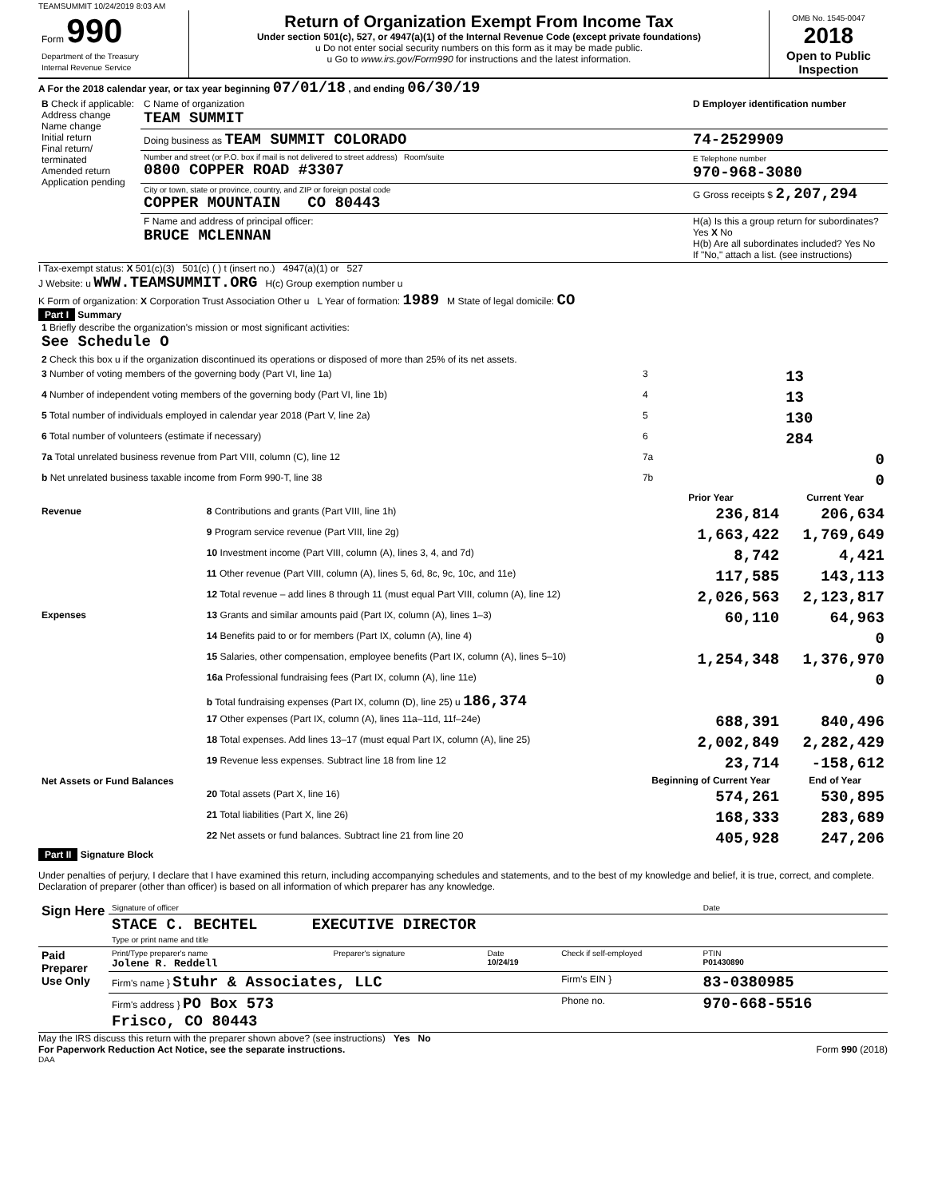TEAMSUMMIT 10/24/2019 8:03 AM
| Form 990 Department of the Treasury Internal Revenue Service | Return of Organization Exempt From Income Tax Under section 501(c), 527, or 4947(a)(1) of the Internal Revenue Code (except private foundations) u Do not enter social security numbers on this form as it may be made public. u Go to www.irs.gov/Form990 for instructions and the latest information. | OMB No. 1545-0047 2018 Open to Public Inspection |
A For the 2018 calendar year, or tax year beginning 07/01/18 , and ending 06/30/19
| B Check if applicable: Address change Name change Initial return Final return/ terminated Amended return Application pending | C Name of organization TEAM SUMMIT | D Employer identification number |
| | Doing business as TEAM SUMMIT COLORADO | 74-2529909 |
| | Number and street (or P.O. box if mail is not delivered to street address) Room/suite 0800 COPPER ROAD #3307 | E Telephone number 970-968-3080 |
| | City or town, state or province, country, and ZIP or foreign postal code COPPER MOUNTAIN CO 80443 | G Gross receipts $ 2,207,294 |
| | F Name and address of principal officer: BRUCE MCLENNAN | H(a) Is this a group return for subordinates? Yes X No H(b) Are all subordinates included? Yes No If "No," attach a list. (see instructions) |
I Tax-exempt status: X 501(c)(3) 501(c) ( ) t (insert no.) 4947(a)(1) or 527
J Website: u WWW.TEAMSUMMIT.ORG H(c) Group exemption number u
K Form of organization: X Corporation Trust Association Other u L Year of formation: 1989 M State of legal domicile: CO
Part I Summary
| 1 Briefly describe the organization's mission or most significant activities: See Schedule O | | | |
| 2 Check this box u if the organization discontinued its operations or disposed of more than 25% of its net assets. | | | |
| 3 Number of voting members of the governing body (Part VI, line 1a) | | 3 | 13 |
| 4 Number of independent voting members of the governing body (Part VI, line 1b) | | 4 | 13 |
| 5 Total number of individuals employed in calendar year 2018 (Part V, line 2a) | | 5 | 130 |
| 6 Total number of volunteers (estimate if necessary) | | 6 | 284 |
| 7a Total unrelated business revenue from Part VIII, column (C), line 12 | | 7a | 0 |
| b Net unrelated business taxable income from Form 990-T, line 38 | | 7b | 0 |
| | | Prior Year | Current Year |
| Revenue | 8 Contributions and grants (Part VIII, line 1h) | 236,814 | 206,634 |
| | 9 Program service revenue (Part VIII, line 2g) | 1,663,422 | 1,769,649 |
| | 10 Investment income (Part VIII, column (A), lines 3, 4, and 7d) | 8,742 | 4,421 |
| | 11 Other revenue (Part VIII, column (A), lines 5, 6d, 8c, 9c, 10c, and 11e) | 117,585 | 143,113 |
| | 12 Total revenue – add lines 8 through 11 (must equal Part VIII, column (A), line 12) | 2,026,563 | 2,123,817 |
| Expenses | 13 Grants and similar amounts paid (Part IX, column (A), lines 1–3) | 60,110 | 64,963 |
| | 14 Benefits paid to or for members (Part IX, column (A), line 4) | | 0 |
| | 15 Salaries, other compensation, employee benefits (Part IX, column (A), lines 5–10) | 1,254,348 | 1,376,970 |
| | 16a Professional fundraising fees (Part IX, column (A), line 11e) | | 0 |
| | b Total fundraising expenses (Part IX, column (D), line 25) u 186,374 | | |
| | 17 Other expenses (Part IX, column (A), lines 11a–11d, 11f–24e) | 688,391 | 840,496 |
| | 18 Total expenses. Add lines 13–17 (must equal Part IX, column (A), line 25) | 2,002,849 | 2,282,429 |
| | 19 Revenue less expenses. Subtract line 18 from line 12 | 23,714 | -158,612 |
| Net Assets or Fund Balances | | Beginning of Current Year | End of Year |
| | 20 Total assets (Part X, line 16) | 574,261 | 530,895 |
| | 21 Total liabilities (Part X, line 26) | 168,333 | 283,689 |
| | 22 Net assets or fund balances. Subtract line 21 from line 20 | 405,928 | 247,206 |
Part II Signature Block
Under penalties of perjury, I declare that I have examined this return, including accompanying schedules and statements, and to the best of my knowledge and belief, it is true, correct, and complete. Declaration of preparer (other than officer) is based on all information of which preparer has any knowledge.
| Sign Here | Signature of officer | Date |
| | STACE C. BECHTEL EXECUTIVE DIRECTOR Type or print name and title | |
| Paid Preparer Use Only | Print/Type preparer's name Jolene R. Reddell | Preparer's signature | Date 10/24/19 | Check if self-employed | PTIN P01430890 |
| | Firm's name } Stuhr & Associates, LLC | | | Firm's EIN } | 83-0380985 |
| | Firm's address } PO Box 573 Frisco, CO 80443 | | | Phone no. | 970-668-5516 |
May the IRS discuss this return with the preparer shown above? (see instructions) Yes No
For Paperwork Reduction Act Notice, see the separate instructions. Form 990 (2018)
DAA